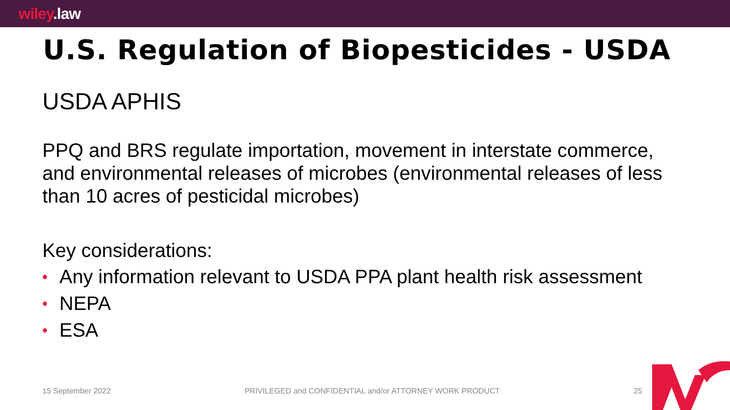wiley.law
U.S. Regulation of Biopesticides - USDA
USDA APHIS
PPQ and BRS regulate importation, movement in interstate commerce, and environmental releases of microbes (environmental releases of less than 10 acres of pesticidal microbes)
Key considerations:
• Any information relevant to USDA PPA plant health risk assessment
• NEPA
• ESA
15 September 2022 PRIVILEGED and CONFIDENTIAL and/or ATTORNEY WORK PRODUCT 25